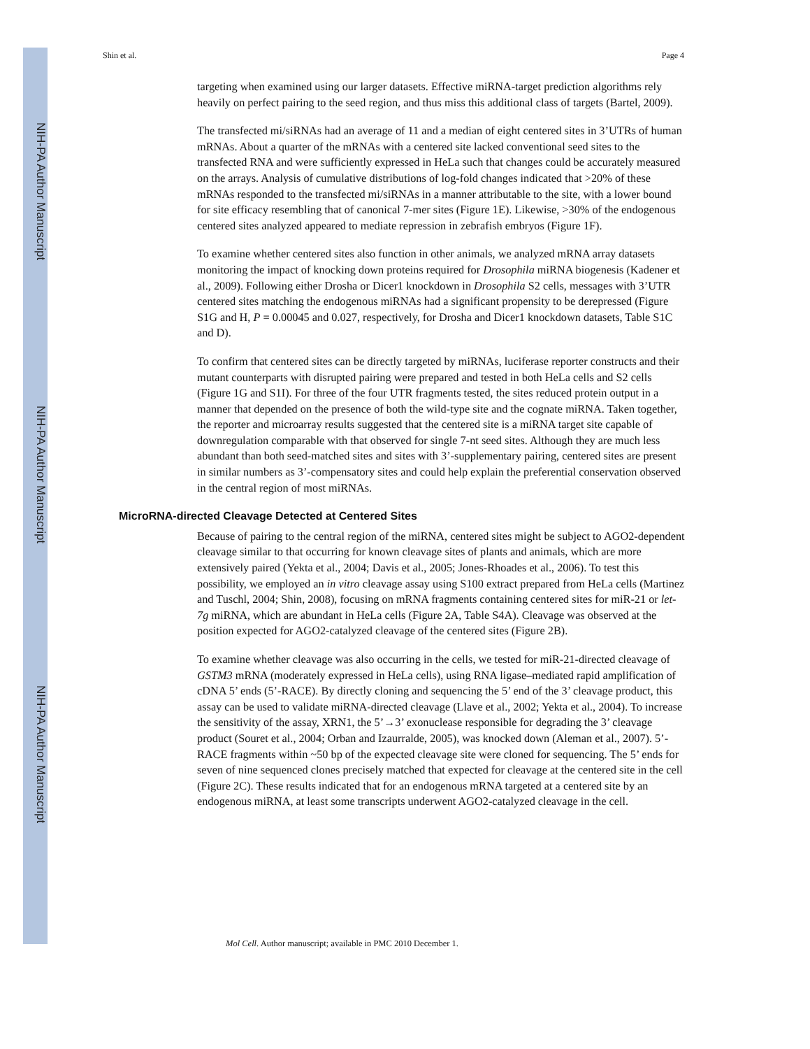NIH-PA Author Manuscript
NIH-PA Author Manuscript
NIH-PA Author Manuscript
Shin et al. Page 4
targeting when examined using our larger datasets. Effective miRNA-target prediction algorithms rely heavily on perfect pairing to the seed region, and thus miss this additional class of targets (Bartel, 2009).
The transfected mi/siRNAs had an average of 11 and a median of eight centered sites in 3’UTRs of human mRNAs. About a quarter of the mRNAs with a centered site lacked conventional seed sites to the transfected RNA and were sufficiently expressed in HeLa such that changes could be accurately measured on the arrays. Analysis of cumulative distributions of log-fold changes indicated that >20% of these mRNAs responded to the transfected mi/siRNAs in a manner attributable to the site, with a lower bound for site efficacy resembling that of canonical 7-mer sites (Figure 1E). Likewise, >30% of the endogenous centered sites analyzed appeared to mediate repression in zebrafish embryos (Figure 1F).
To examine whether centered sites also function in other animals, we analyzed mRNA array datasets monitoring the impact of knocking down proteins required for Drosophila miRNA biogenesis (Kadener et al., 2009). Following either Drosha or Dicer1 knockdown in Drosophila S2 cells, messages with 3’UTR centered sites matching the endogenous miRNAs had a significant propensity to be derepressed (Figure S1G and H, P = 0.00045 and 0.027, respectively, for Drosha and Dicer1 knockdown datasets, Table S1C and D).
To confirm that centered sites can be directly targeted by miRNAs, luciferase reporter constructs and their mutant counterparts with disrupted pairing were prepared and tested in both HeLa cells and S2 cells (Figure 1G and S1I). For three of the four UTR fragments tested, the sites reduced protein output in a manner that depended on the presence of both the wild-type site and the cognate miRNA. Taken together, the reporter and microarray results suggested that the centered site is a miRNA target site capable of downregulation comparable with that observed for single 7-nt seed sites. Although they are much less abundant than both seed-matched sites and sites with 3’-supplementary pairing, centered sites are present in similar numbers as 3’-compensatory sites and could help explain the preferential conservation observed in the central region of most miRNAs.
MicroRNA-directed Cleavage Detected at Centered Sites
Because of pairing to the central region of the miRNA, centered sites might be subject to AGO2-dependent cleavage similar to that occurring for known cleavage sites of plants and animals, which are more extensively paired (Yekta et al., 2004; Davis et al., 2005; Jones-Rhoades et al., 2006). To test this possibility, we employed an in vitro cleavage assay using S100 extract prepared from HeLa cells (Martinez and Tuschl, 2004; Shin, 2008), focusing on mRNA fragments containing centered sites for miR-21 or let-7g miRNA, which are abundant in HeLa cells (Figure 2A, Table S4A). Cleavage was observed at the position expected for AGO2-catalyzed cleavage of the centered sites (Figure 2B).
To examine whether cleavage was also occurring in the cells, we tested for miR-21-directed cleavage of GSTM3 mRNA (moderately expressed in HeLa cells), using RNA ligase–mediated rapid amplification of cDNA 5’ ends (5’-RACE). By directly cloning and sequencing the 5’ end of the 3’ cleavage product, this assay can be used to validate miRNA-directed cleavage (Llave et al., 2002; Yekta et al., 2004). To increase the sensitivity of the assay, XRN1, the 5’→3’ exonuclease responsible for degrading the 3’ cleavage product (Souret et al., 2004; Orban and Izaurralde, 2005), was knocked down (Aleman et al., 2007). 5’-RACE fragments within ~50 bp of the expected cleavage site were cloned for sequencing. The 5’ ends for seven of nine sequenced clones precisely matched that expected for cleavage at the centered site in the cell (Figure 2C). These results indicated that for an endogenous mRNA targeted at a centered site by an endogenous miRNA, at least some transcripts underwent AGO2-catalyzed cleavage in the cell.
Mol Cell. Author manuscript; available in PMC 2010 December 1.